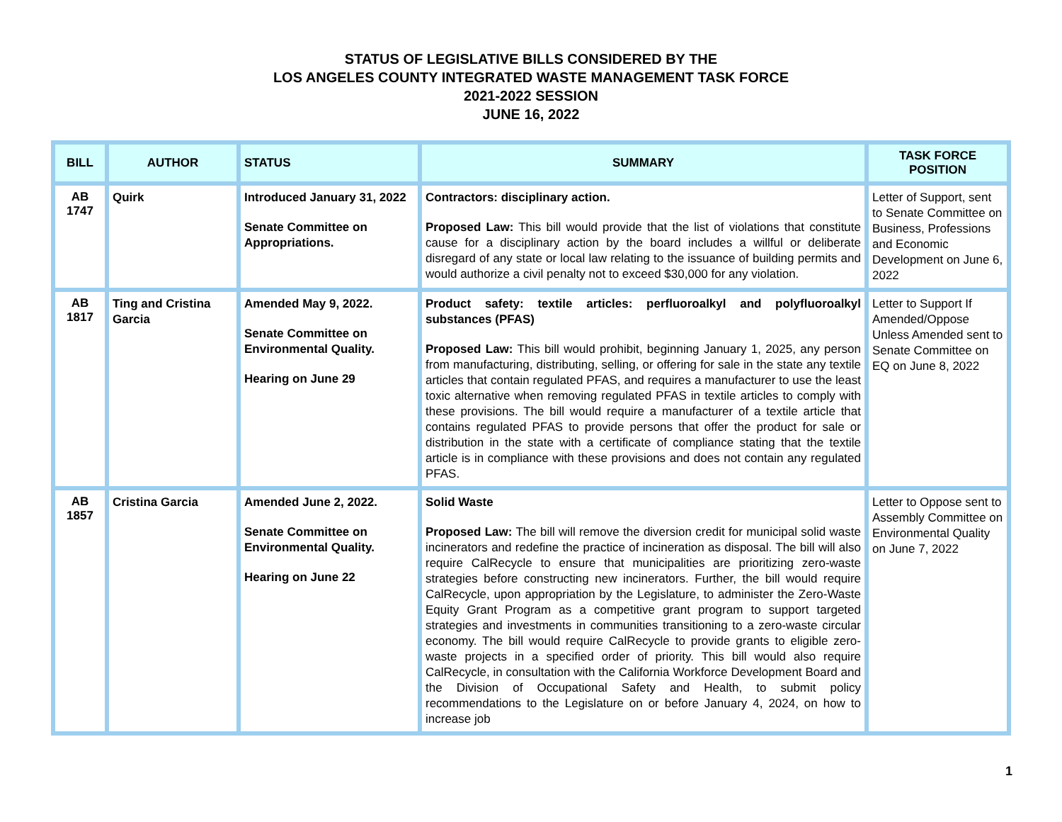STATUS OF LEGISLATIVE BILLS CONSIDERED BY THE
LOS ANGELES COUNTY INTEGRATED WASTE MANAGEMENT TASK FORCE
2021-2022 SESSION
JUNE 16, 2022
| BILL | AUTHOR | STATUS | SUMMARY | TASK FORCE POSITION |
| --- | --- | --- | --- | --- |
| AB 1747 | Quirk | Introduced January 31, 2022 Senate Committee on Appropriations. | Contractors: disciplinary action. Proposed Law: This bill would provide that the list of violations that constitute cause for a disciplinary action by the board includes a willful or deliberate disregard of any state or local law relating to the issuance of building permits and would authorize a civil penalty not to exceed $30,000 for any violation. | Letter of Support, sent to Senate Committee on Business, Professions and Economic Development on June 6, 2022 |
| AB 1817 | Ting and Cristina Garcia | Amended May 9, 2022. Senate Committee on Environmental Quality. Hearing on June 29 | Product safety: textile articles: perfluoroalkyl and polyfluoroalkyl substances (PFAS) Proposed Law: This bill would prohibit, beginning January 1, 2025, any person from manufacturing, distributing, selling, or offering for sale in the state any textile articles that contain regulated PFAS, and requires a manufacturer to use the least toxic alternative when removing regulated PFAS in textile articles to comply with these provisions. The bill would require a manufacturer of a textile article that contains regulated PFAS to provide persons that offer the product for sale or distribution in the state with a certificate of compliance stating that the textile article is in compliance with these provisions and does not contain any regulated PFAS. | Letter to Support If Amended/Oppose Unless Amended sent to Senate Committee on EQ on June 8, 2022 |
| AB 1857 | Cristina Garcia | Amended June 2, 2022. Senate Committee on Environmental Quality. Hearing on June 22 | Solid Waste Proposed Law: The bill will remove the diversion credit for municipal solid waste incinerators and redefine the practice of incineration as disposal. The bill will also require CalRecycle to ensure that municipalities are prioritizing zero-waste strategies before constructing new incinerators. Further, the bill would require CalRecycle, upon appropriation by the Legislature, to administer the Zero-Waste Equity Grant Program as a competitive grant program to support targeted strategies and investments in communities transitioning to a zero-waste circular economy. The bill would require CalRecycle to provide grants to eligible zero-waste projects in a specified order of priority. This bill would also require CalRecycle, in consultation with the California Workforce Development Board and the Division of Occupational Safety and Health, to submit policy recommendations to the Legislature on or before January 4, 2024, on how to increase job | Letter to Oppose sent to Assembly Committee on Environmental Quality on June 7, 2022 |
1